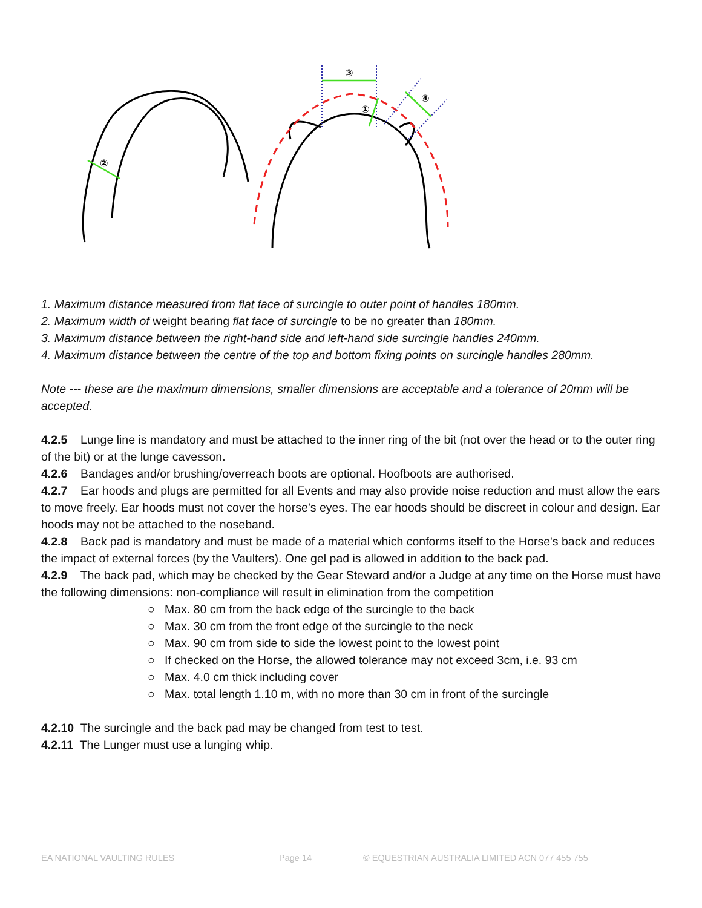③
①
④
②
1. Maximum distance measured from flat face of surcingle to outer point of handles 180mm.
2. Maximum width of weight bearing flat face of surcingle to be no greater than 180mm.
3. Maximum distance between the right-hand side and left-hand side surcingle handles 240mm.
4. Maximum distance between the centre of the top and bottom fixing points on surcingle handles 280mm.
Note --- these are the maximum dimensions, smaller dimensions are acceptable and a tolerance of 20mm will be accepted.
4.2.5 Lunge line is mandatory and must be attached to the inner ring of the bit (not over the head or to the outer ring of the bit) or at the lunge cavesson.
4.2.6 Bandages and/or brushing/overreach boots are optional. Hoofboots are authorised.
4.2.7 Ear hoods and plugs are permitted for all Events and may also provide noise reduction and must allow the ears to move freely. Ear hoods must not cover the horse’s eyes. The ear hoods should be discreet in colour and design. Ear hoods may not be attached to the noseband.
4.2.8 Back pad is mandatory and must be made of a material which conforms itself to the Horse's back and reduces the impact of external forces (by the Vaulters). One gel pad is allowed in addition to the back pad.
4.2.9 The back pad, which may be checked by the Gear Steward and/or a Judge at any time on the Horse must have the following dimensions: non-compliance will result in elimination from the competition
○ Max. 80 cm from the back edge of the surcingle to the back
○ Max. 30 cm from the front edge of the surcingle to the neck
○ Max. 90 cm from side to side the lowest point to the lowest point
○ If checked on the Horse, the allowed tolerance may not exceed 3cm, i.e. 93 cm
○ Max. 4.0 cm thick including cover
○ Max. total length 1.10 m, with no more than 30 cm in front of the surcingle
4.2.10 The surcingle and the back pad may be changed from test to test.
4.2.11 The Lunger must use a lunging whip.
EA NATIONAL VAULTING RULES Page 14 © EQUESTRIAN AUSTRALIA LIMITED ACN 077 455 755